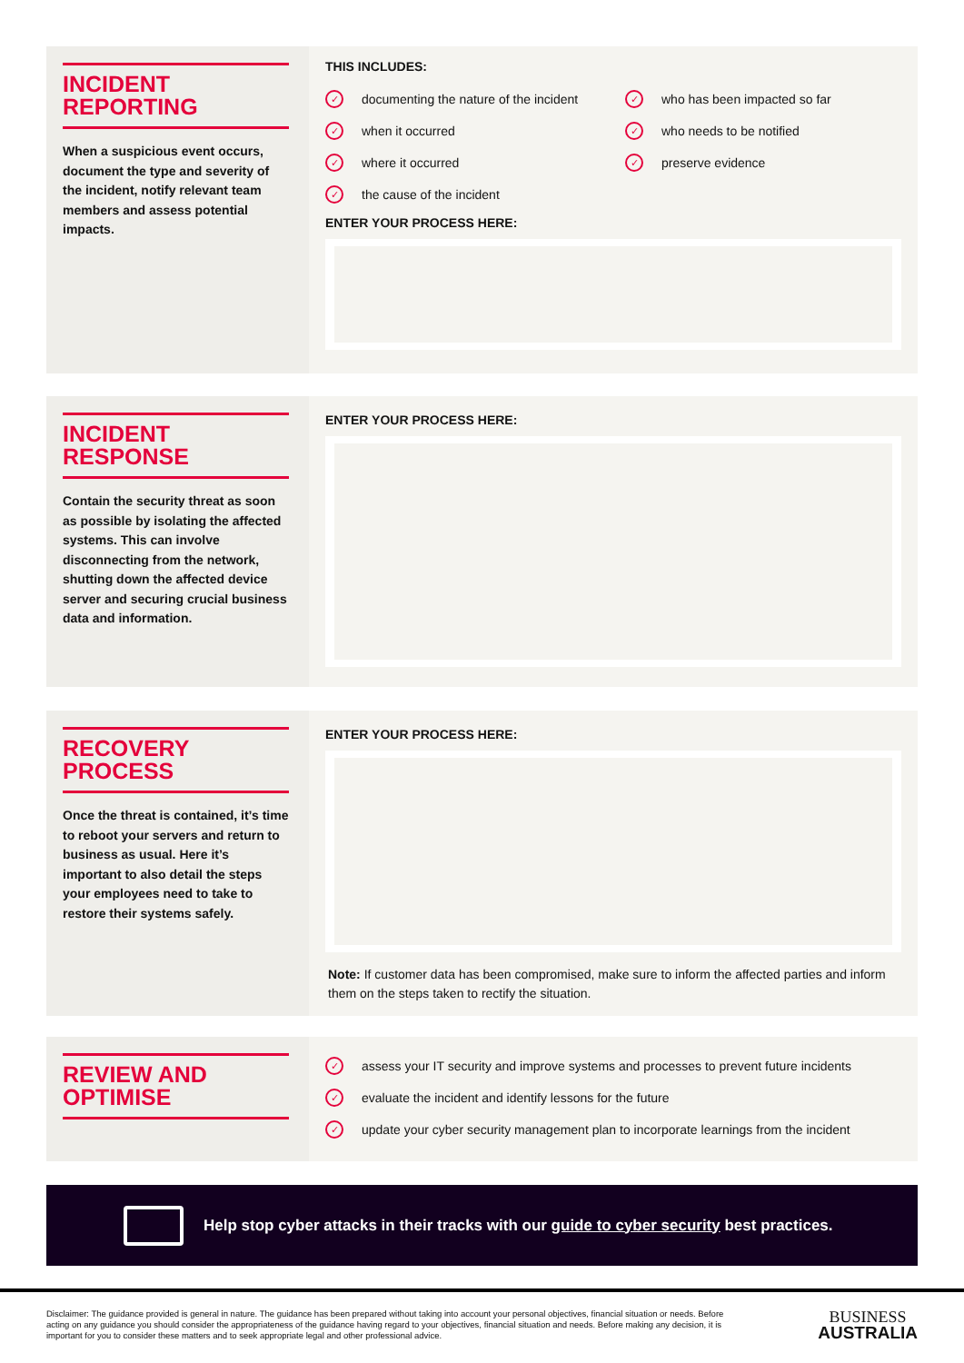INCIDENT
REPORTING
When a suspicious event occurs, document the type and severity of the incident, notify relevant team members and assess potential impacts.
THIS INCLUDES:
✓ documenting the nature of the incident
✓ when it occurred
✓ where it occurred
✓ the cause of the incident
✓ who has been impacted so far
✓ who needs to be notified
✓ preserve evidence
ENTER YOUR PROCESS HERE:
INCIDENT
RESPONSE
Contain the security threat as soon as possible by isolating the affected systems. This can involve disconnecting from the network, shutting down the affected device server and securing crucial business data and information.
ENTER YOUR PROCESS HERE:
RECOVERY
PROCESS
Once the threat is contained, it’s time to reboot your servers and return to business as usual. Here it’s important to also detail the steps your employees need to take to restore their systems safely.
ENTER YOUR PROCESS HERE:
Note: If customer data has been compromised, make sure to inform the affected parties and inform them on the steps taken to rectify the situation.
REVIEW AND
OPTIMISE
✓ assess your IT security and improve systems and processes to prevent future incidents
✓ evaluate the incident and identify lessons for the future
✓ update your cyber security management plan to incorporate learnings from the incident
Help stop cyber attacks in their tracks with our guide to cyber security best practices.
Disclaimer: The guidance provided is general in nature. The guidance has been prepared without taking into account your personal objectives, financial situation or needs. Before acting on any guidance you should consider the appropriateness of the guidance having regard to your objectives, financial situation and needs. Before making any decision, it is important for you to consider these matters and to seek appropriate legal and other professional advice.
BUSINESS
AUSTRALIA